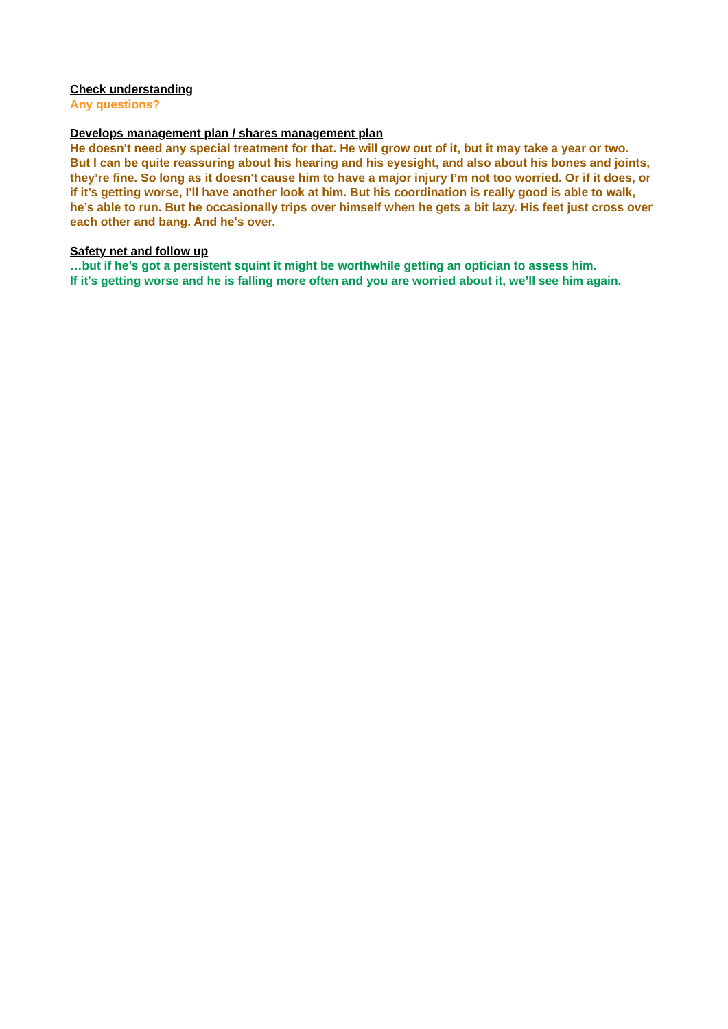Check understanding
Any questions?
Develops management plan / shares management plan
He doesn't need any special treatment for that. He will grow out of it, but it may take a year or two.
But I can be quite reassuring about his hearing and his eyesight, and also about his bones and joints, they’re fine. So long as it doesn't cause him to have a major injury I’m not too worried. Or if it does, or if it’s getting worse, I'll have another look at him. But his coordination is really good is able to walk, he’s able to run. But he occasionally trips over himself when he gets a bit lazy. His feet just cross over each other and bang. And he's over.
Safety net and follow up
…but if he’s got a persistent squint it might be worthwhile getting an optician to assess him.
If it's getting worse and he is falling more often and you are worried about it, we’ll see him again.